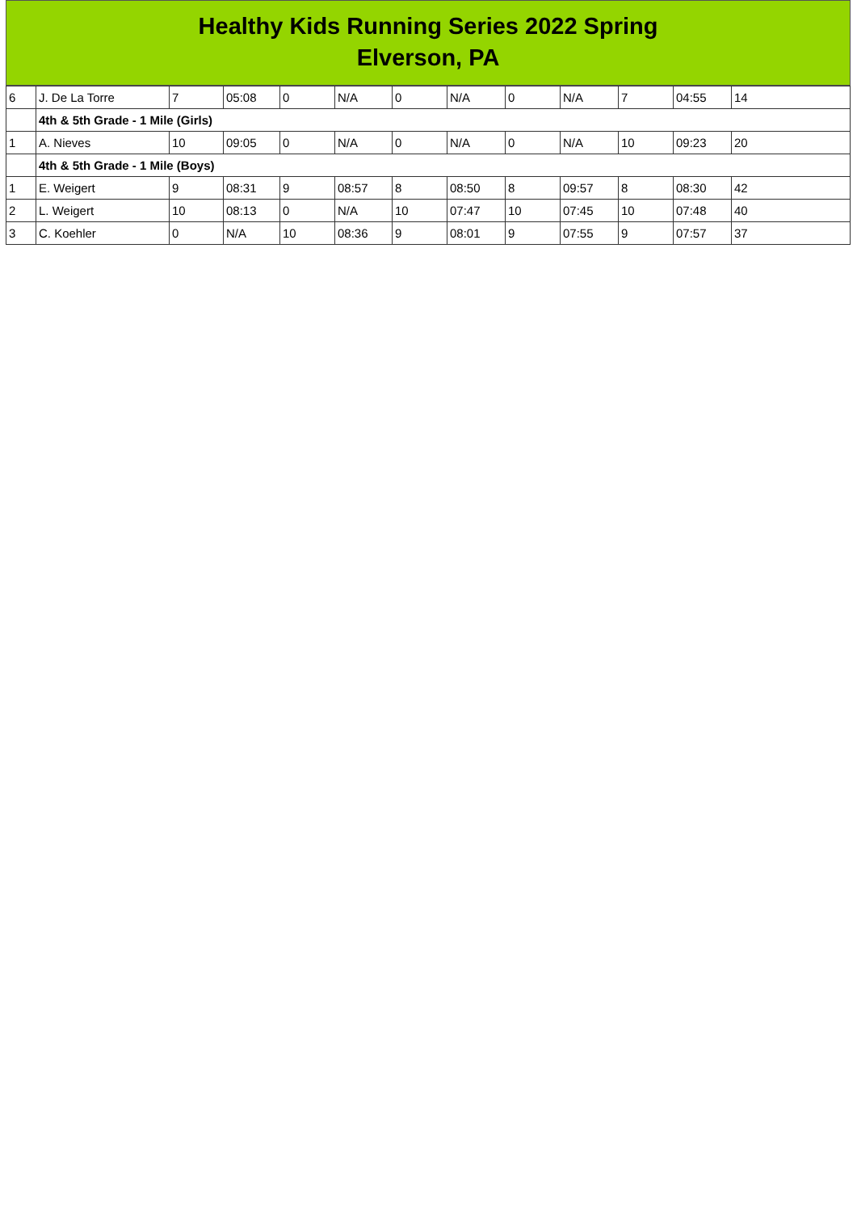Healthy Kids Running Series 2022 Spring
Elverson, PA
| 6 | J. De La Torre | 7 | 05:08 | 0 | N/A | 0 | N/A | 0 | N/A | 7 | 04:55 | 14 |
| | 4th & 5th Grade - 1 Mile (Girls) | | | | | | | | | | | |
| 1 | A. Nieves | 10 | 09:05 | 0 | N/A | 0 | N/A | 0 | N/A | 10 | 09:23 | 20 |
| | 4th & 5th Grade - 1 Mile (Boys) | | | | | | | | | | | |
| 1 | E. Weigert | 9 | 08:31 | 9 | 08:57 | 8 | 08:50 | 8 | 09:57 | 8 | 08:30 | 42 |
| 2 | L. Weigert | 10 | 08:13 | 0 | N/A | 10 | 07:47 | 10 | 07:45 | 10 | 07:48 | 40 |
| 3 | C. Koehler | 0 | N/A | 10 | 08:36 | 9 | 08:01 | 9 | 07:55 | 9 | 07:57 | 37 |